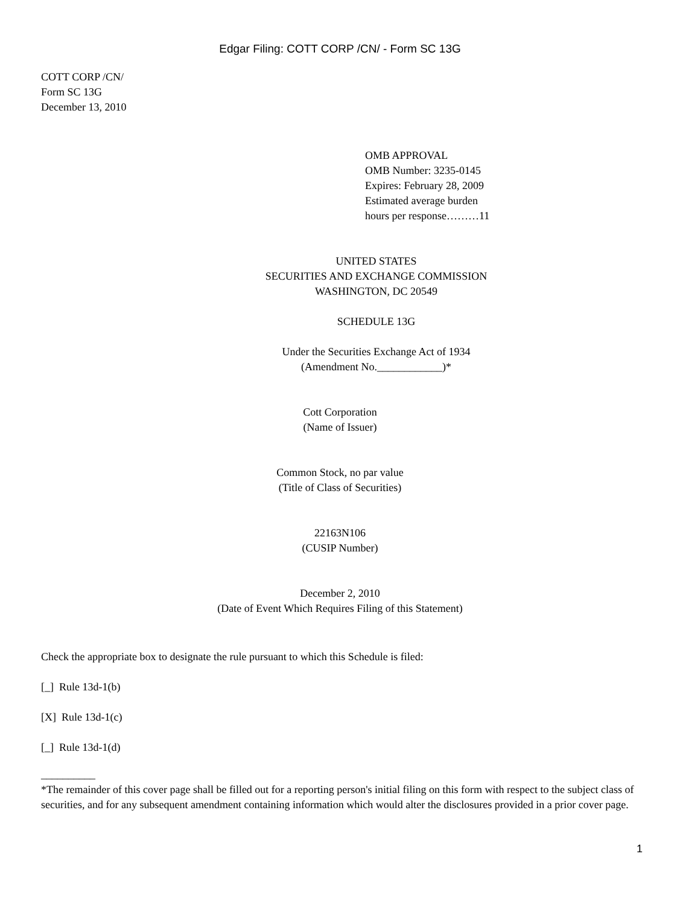Edgar Filing: COTT CORP /CN/ - Form SC 13G
COTT CORP /CN/
Form SC 13G
December 13, 2010
OMB APPROVAL
OMB Number: 3235-0145
Expires: February 28, 2009
Estimated average burden
hours per response………11
UNITED STATES
SECURITIES AND EXCHANGE COMMISSION
WASHINGTON, DC 20549
SCHEDULE 13G
Under the Securities Exchange Act of 1934
(Amendment No.____________)*
Cott Corporation
(Name of Issuer)
Common Stock, no par value
(Title of Class of Securities)
22163N106
(CUSIP Number)
December 2, 2010
(Date of Event Which Requires Filing of this Statement)
Check the appropriate box to designate the rule pursuant to which this Schedule is filed:
[_] Rule 13d-1(b)
[X] Rule 13d-1(c)
[_] Rule 13d-1(d)
__________
*The remainder of this cover page shall be filled out for a reporting person's initial filing on this form with respect to the subject class of securities, and for any subsequent amendment containing information which would alter the disclosures provided in a prior cover page.
1